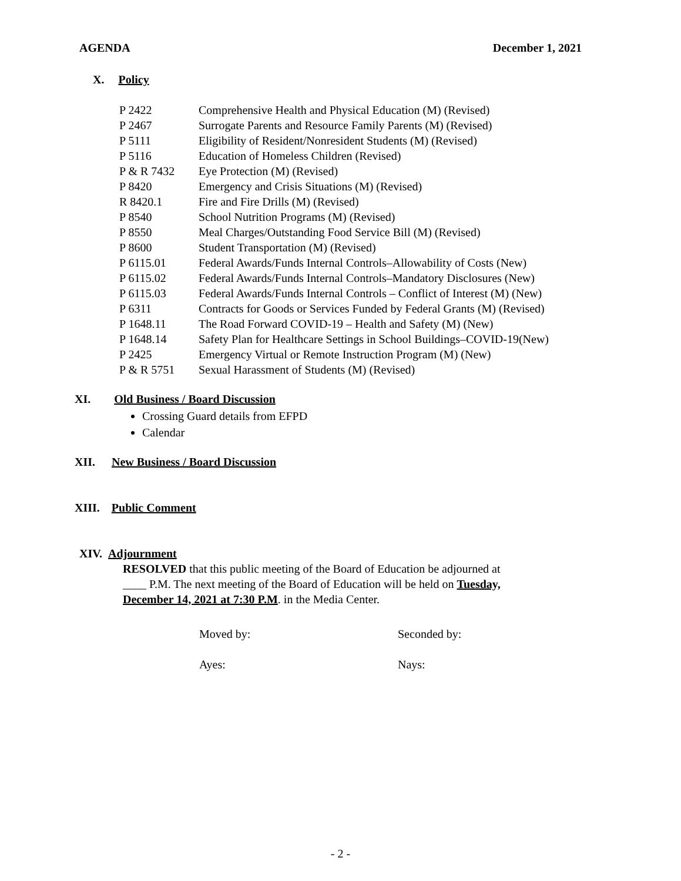AGENDA December 1, 2021
X. Policy
| P 2422 | Comprehensive Health and Physical Education (M) (Revised) |
| P 2467 | Surrogate Parents and Resource Family Parents (M) (Revised) |
| P 5111 | Eligibility of Resident/Nonresident Students (M) (Revised) |
| P 5116 | Education of Homeless Children (Revised) |
| P & R 7432 | Eye Protection (M) (Revised) |
| P 8420 | Emergency and Crisis Situations (M) (Revised) |
| R 8420.1 | Fire and Fire Drills (M) (Revised) |
| P 8540 | School Nutrition Programs (M) (Revised) |
| P 8550 | Meal Charges/Outstanding Food Service Bill (M) (Revised) |
| P 8600 | Student Transportation (M) (Revised) |
| P 6115.01 | Federal Awards/Funds Internal Controls–Allowability of Costs (New) |
| P 6115.02 | Federal Awards/Funds Internal Controls–Mandatory Disclosures (New) |
| P 6115.03 | Federal Awards/Funds Internal Controls – Conflict of Interest (M) (New) |
| P 6311 | Contracts for Goods or Services Funded by Federal Grants (M) (Revised) |
| P 1648.11 | The Road Forward COVID-19 – Health and Safety (M) (New) |
| P 1648.14 | Safety Plan for Healthcare Settings in School Buildings–COVID-19(New) |
| P 2425 | Emergency Virtual or Remote Instruction Program (M) (New) |
| P & R 5751 | Sexual Harassment of Students (M) (Revised) |
XI. Old Business / Board Discussion
Crossing Guard details from EFPD
Calendar
XII. New Business / Board Discussion
XIII. Public Comment
XIV. Adjournment
RESOLVED that this public meeting of the Board of Education be adjourned at
____ P.M. The next meeting of the Board of Education will be held on Tuesday,
December 14, 2021 at 7:30 P.M. in the Media Center.
Moved by: Seconded by:
Ayes: Nays:
- 2 -